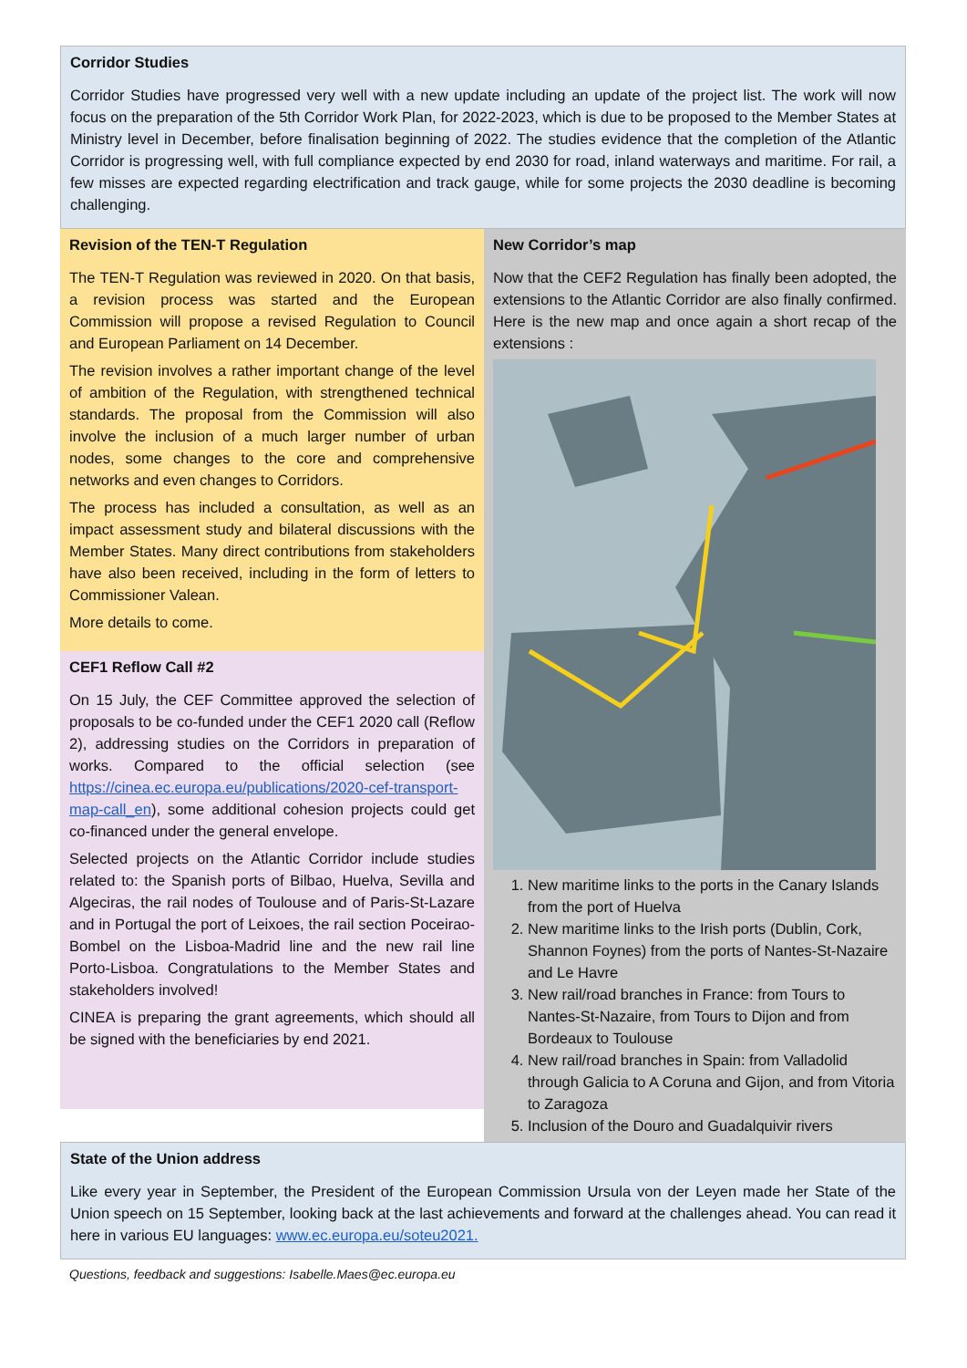Corridor Studies
Corridor Studies have progressed very well with a new update including an update of the project list. The work will now focus on the preparation of the 5th Corridor Work Plan, for 2022-2023, which is due to be proposed to the Member States at Ministry level in December, before finalisation beginning of 2022. The studies evidence that the completion of the Atlantic Corridor is progressing well, with full compliance expected by end 2030 for road, inland waterways and maritime. For rail, a few misses are expected regarding electrification and track gauge, while for some projects the 2030 deadline is becoming challenging.
Revision of the TEN-T Regulation
The TEN-T Regulation was reviewed in 2020. On that basis, a revision process was started and the European Commission will propose a revised Regulation to Council and European Parliament on 14 December.
The revision involves a rather important change of the level of ambition of the Regulation, with strengthened technical standards. The proposal from the Commission will also involve the inclusion of a much larger number of urban nodes, some changes to the core and comprehensive networks and even changes to Corridors.
The process has included a consultation, as well as an impact assessment study and bilateral discussions with the Member States. Many direct contributions from stakeholders have also been received, including in the form of letters to Commissioner Valean.
More details to come.
CEF1 Reflow Call #2
On 15 July, the CEF Committee approved the selection of proposals to be co-funded under the CEF1 2020 call (Reflow 2), addressing studies on the Corridors in preparation of works. Compared to the official selection (see https://cinea.ec.europa.eu/publications/2020-cef-transport-map-call_en), some additional cohesion projects could get co-financed under the general envelope.
Selected projects on the Atlantic Corridor include studies related to: the Spanish ports of Bilbao, Huelva, Sevilla and Algeciras, the rail nodes of Toulouse and of Paris-St-Lazare and in Portugal the port of Leixoes, the rail section Poceirao-Bombel on the Lisboa-Madrid line and the new rail line Porto-Lisboa. Congratulations to the Member States and stakeholders involved!
CINEA is preparing the grant agreements, which should all be signed with the beneficiaries by end 2021.
New Corridor’s map
Now that the CEF2 Regulation has finally been adopted, the extensions to the Atlantic Corridor are also finally confirmed. Here is the new map and once again a short recap of the extensions :
1. New maritime links to the ports in the Canary Islands from the port of Huelva
2. New maritime links to the Irish ports (Dublin, Cork, Shannon Foynes) from the ports of Nantes-St-Nazaire and Le Havre
3. New rail/road branches in France: from Tours to Nantes-St-Nazaire, from Tours to Dijon and from Bordeaux to Toulouse
4. New rail/road branches in Spain: from Valladolid through Galicia to A Coruna and Gijon, and from Vitoria to Zaragoza
5. Inclusion of the Douro and Guadalquivir rivers
State of the Union address
Like every year in September, the President of the European Commission Ursula von der Leyen made her State of the Union speech on 15 September, looking back at the last achievements and forward at the challenges ahead. You can read it here in various EU languages: www.ec.europa.eu/soteu2021.
Questions, feedback and suggestions: Isabelle.Maes@ec.europa.eu